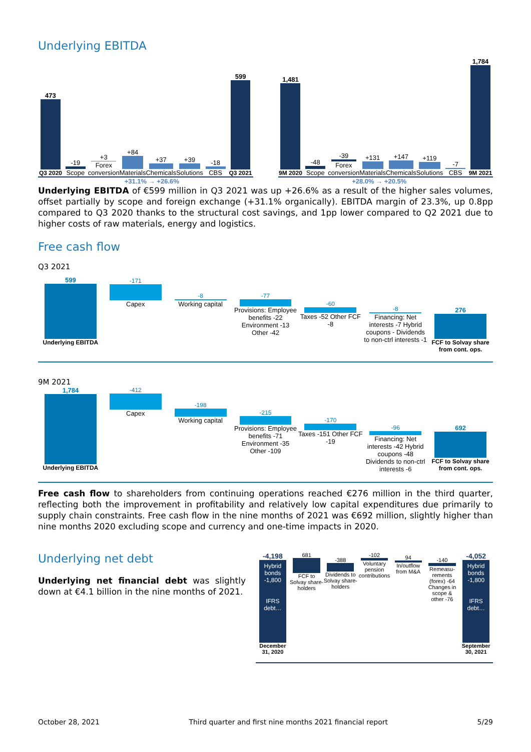Underlying EBITDA
473
Q3 2020
-19
Scope
+3
Forex conversion
+84
Materials
+37
Chemicals
+39
Solutions
-18
CBS
599
Q3 2021
1,481
9M 2020
-48
Scope
-39
Forex conversion
+131
Materials
+147
Chemicals
+119
Solutions
-7
CBS
1,784
9M 2021
+31.1% → +26.6% +28.0% → +20.5%
Underlying EBITDA of €599 million in Q3 2021 was up +26.6% as a result of the higher sales volumes, offset partially by scope and foreign exchange (+31.1% organically). EBITDA margin of 23.3%, up 0.8pp compared to Q3 2020 thanks to the structural cost savings, and 1pp lower compared to Q2 2021 due to higher costs of raw materials, energy and logistics.
Free cash flow
Q3 2021
599
Underlying EBITDA
-171
Capex
-8
Working capital
-77
Provisions: Employee benefits -22 Environment -13 Other -42
-60
Taxes -52 Other FCF -8
-8
Financing: Net interests -7 Hybrid coupons - Dividends to non-ctrl interests -1
276
FCF to Solvay share from cont. ops.
9M 2021
1,784
Underlying EBITDA
-412
Capex
-198
Working capital
-215
Provisions: Employee benefits -71 Environment -35 Other -109
-170
Taxes -151 Other FCF -19
-96
Financing: Net interests -42 Hybrid coupons -48 Dividends to non-ctrl interests -6
692
FCF to Solvay share from cont. ops.
Free cash flow to shareholders from continuing operations reached €276 million in the third quarter, reflecting both the improvement in profitability and relatively low capital expenditures due primarily to supply chain constraints. Free cash flow in the nine months of 2021 was €692 million, slightly higher than nine months 2020 excluding scope and currency and one-time impacts in 2020.
Underlying net debt
Underlying net financial debt was slightly down at €4.1 billion in the nine months of 2021.
-4,198
Hybrid bonds -1,800
IFRS debt…
December 31, 2020
681
FCF to Solvay share-holders
-388
Dividends to Solvay share-holders
-102
Voluntary pension contributions
94
In/outflow from M&A
-140
Remeasu-rements (forex) -64 Changes in scope & other -76
-4,052
Hybrid bonds -1,800
IFRS debt…
September 30, 2021
October 28, 2021 Third quarter and first nine months 2021 financial report 5/29